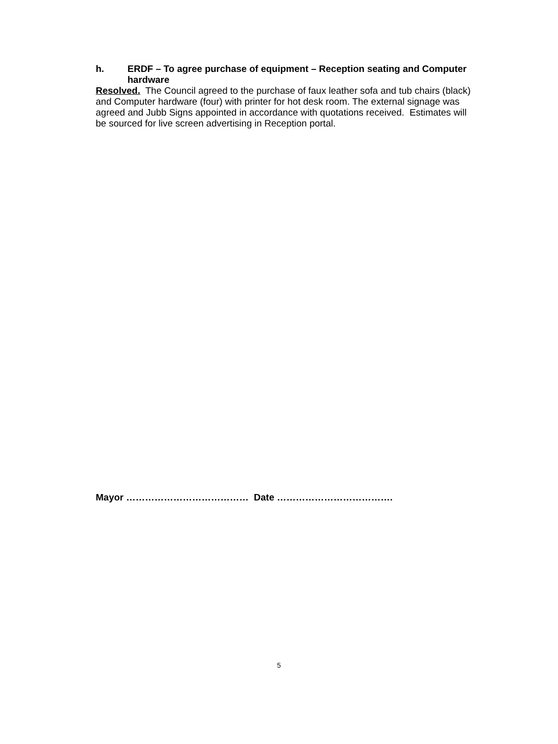h. ERDF – To agree purchase of equipment – Reception seating and Computer hardware
Resolved. The Council agreed to the purchase of faux leather sofa and tub chairs (black) and Computer hardware (four) with printer for hot desk room. The external signage was agreed and Jubb Signs appointed in accordance with quotations received. Estimates will be sourced for live screen advertising in Reception portal.
Mayor ………………………………… Date ……………………………….
5